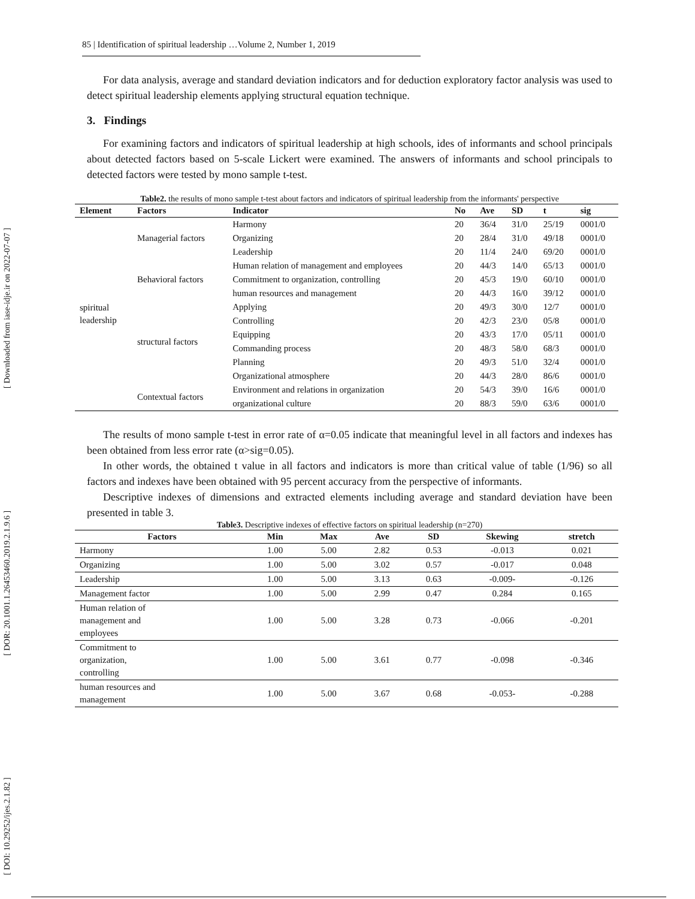[ DOI: 10.29252/ijes.2.1.82 ] [ DOR: 20.1001.1.26453460.2019.2.1.9.6 ] [ Downloaded from iase-idje.ir on 2022-07-07 ]
85 | Identification of spiritual leadership …Volume 2, Number 1, 2019
For data analysis, average and standard deviation indicators and for deduction exploratory factor analysis was used to detect spiritual leadership elements applying structural equation technique.
3. Findings
For examining factors and indicators of spiritual leadership at high schools, ides of informants and school principals about detected factors based on 5-scale Lickert were examined. The answers of informants and school principals to detected factors were tested by mono sample t-test.
Table2. the results of mono sample t-test about factors and indicators of spiritual leadership from the informants' perspective
| Element | Factors | Indicator | No | Ave | SD | t | sig |
| --- | --- | --- | --- | --- | --- | --- | --- |
| spiritual leadership | Managerial factors | Harmony | 20 | 36/4 | 31/0 | 25/19 | 0001/0 |
| | | Organizing | 20 | 28/4 | 31/0 | 49/18 | 0001/0 |
| | | Leadership | 20 | 11/4 | 24/0 | 69/20 | 0001/0 |
| | Behavioral factors | Human relation of management and employees | 20 | 44/3 | 14/0 | 65/13 | 0001/0 |
| | | Commitment to organization, controlling | 20 | 45/3 | 19/0 | 60/10 | 0001/0 |
| | | human resources and management | 20 | 44/3 | 16/0 | 39/12 | 0001/0 |
| | structural factors | Applying | 20 | 49/3 | 30/0 | 12/7 | 0001/0 |
| | | Controlling | 20 | 42/3 | 23/0 | 05/8 | 0001/0 |
| | | Equipping | 20 | 43/3 | 17/0 | 05/11 | 0001/0 |
| | | Commanding process | 20 | 48/3 | 58/0 | 68/3 | 0001/0 |
| | | Planning | 20 | 49/3 | 51/0 | 32/4 | 0001/0 |
| | | Organizational atmosphere | 20 | 44/3 | 28/0 | 86/6 | 0001/0 |
| | Contextual factors | Environment and relations in organization | 20 | 54/3 | 39/0 | 16/6 | 0001/0 |
| | | organizational culture | 20 | 88/3 | 59/0 | 63/6 | 0001/0 |
The results of mono sample t-test in error rate of α=0.05 indicate that meaningful level in all factors and indexes has been obtained from less error rate (α>sig=0.05).
In other words, the obtained t value in all factors and indicators is more than critical value of table (1/96) so all factors and indexes have been obtained with 95 percent accuracy from the perspective of informants.
Descriptive indexes of dimensions and extracted elements including average and standard deviation have been presented in table 3.
Table3. Descriptive indexes of effective factors on spiritual leadership (n=270)
| Factors | Min | Max | Ave | SD | Skewing | stretch |
| --- | --- | --- | --- | --- | --- | --- |
| Harmony | 1.00 | 5.00 | 2.82 | 0.53 | -0.013 | 0.021 |
| Organizing | 1.00 | 5.00 | 3.02 | 0.57 | -0.017 | 0.048 |
| Leadership | 1.00 | 5.00 | 3.13 | 0.63 | -0.009- | -0.126 |
| Management factor | 1.00 | 5.00 | 2.99 | 0.47 | 0.284 | 0.165 |
| Human relation of management and employees | 1.00 | 5.00 | 3.28 | 0.73 | -0.066 | -0.201 |
| Commitment to organization, controlling | 1.00 | 5.00 | 3.61 | 0.77 | -0.098 | -0.346 |
| human resources and management | 1.00 | 5.00 | 3.67 | 0.68 | -0.053- | -0.288 |